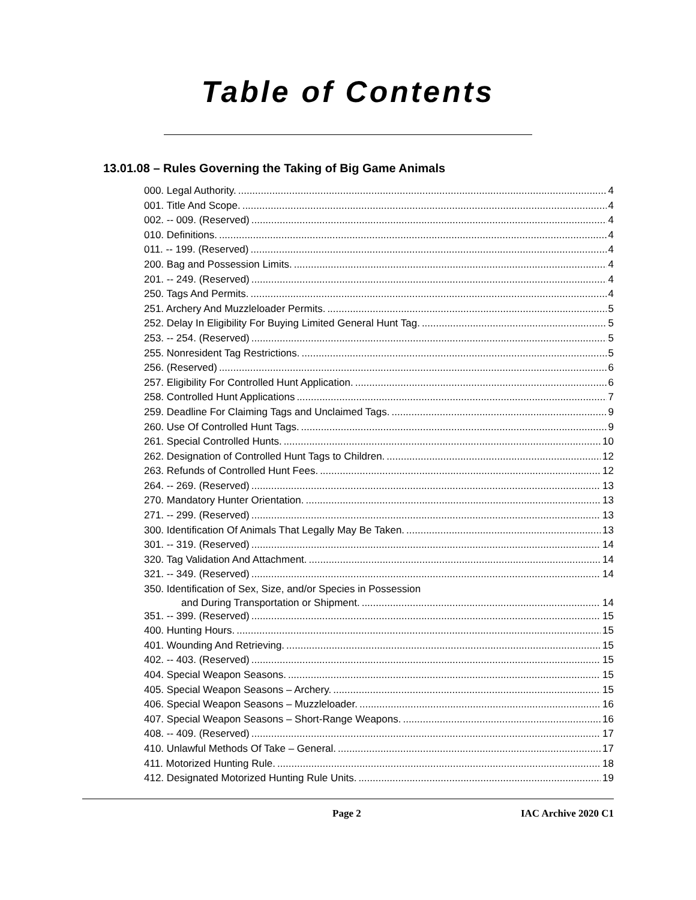Table of Contents
13.01.08 – Rules Governing the Taking of Big Game Animals
000. Legal Authority. 4
001. Title And Scope. 4
002. -- 009. (Reserved) 4
010. Definitions. 4
011. -- 199. (Reserved) 4
200. Bag and Possession Limits. 4
201. -- 249. (Reserved) 4
250. Tags And Permits. 4
251. Archery And Muzzleloader Permits. 5
252. Delay In Eligibility For Buying Limited General Hunt Tag. 5
253. -- 254. (Reserved) 5
255. Nonresident Tag Restrictions. 5
256. (Reserved) 6
257. Eligibility For Controlled Hunt Application. 6
258. Controlled Hunt Applications 7
259. Deadline For Claiming Tags and Unclaimed Tags. 9
260. Use Of Controlled Hunt Tags. 9
261. Special Controlled Hunts. 10
262. Designation of Controlled Hunt Tags to Children. 12
263. Refunds of Controlled Hunt Fees. 12
264. -- 269. (Reserved) 13
270. Mandatory Hunter Orientation. 13
271. -- 299. (Reserved) 13
300. Identification Of Animals That Legally May Be Taken. 13
301. -- 319. (Reserved) 14
320. Tag Validation And Attachment. 14
321. -- 349. (Reserved) 14
350. Identification of Sex, Size, and/or Species in Possession
and During Transportation or Shipment. 14
351. -- 399. (Reserved) 15
400. Hunting Hours. 15
401. Wounding And Retrieving. 15
402. -- 403. (Reserved) 15
404. Special Weapon Seasons. 15
405. Special Weapon Seasons – Archery. 15
406. Special Weapon Seasons – Muzzleloader. 16
407. Special Weapon Seasons – Short-Range Weapons. 16
408. -- 409. (Reserved) 17
410. Unlawful Methods Of Take – General. 17
411. Motorized Hunting Rule. 18
412. Designated Motorized Hunting Rule Units. 19
Page 2 IAC Archive 2020 C1